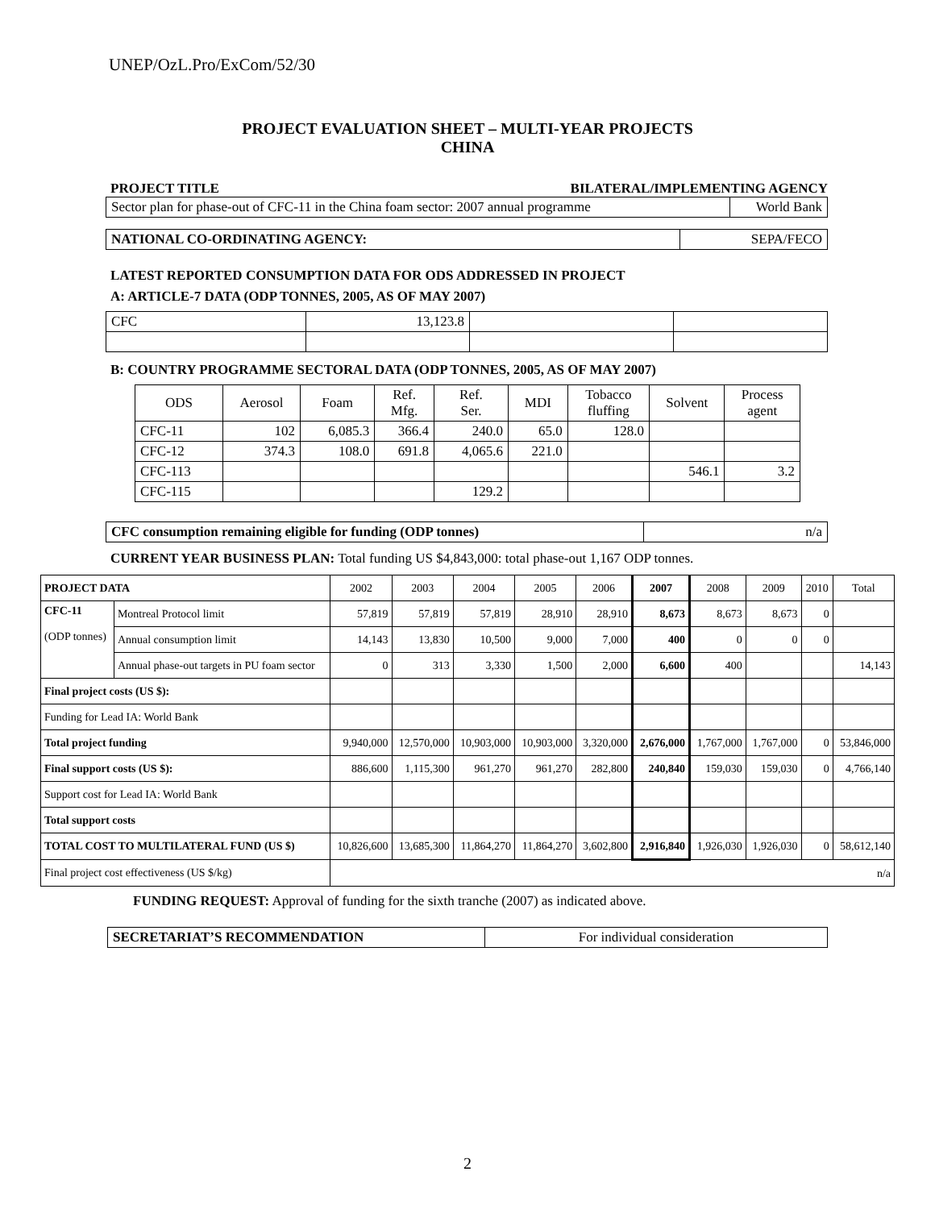UNEP/OzL.Pro/ExCom/52/30
PROJECT EVALUATION SHEET – MULTI-YEAR PROJECTS
CHINA
PROJECT TITLE BILATERAL/IMPLEMENTING AGENCY
| Sector plan for phase-out of CFC-11 in the China foam sector: 2007 annual programme | World Bank |
| NATIONAL CO-ORDINATING AGENCY: | SEPA/FECO |
LATEST REPORTED CONSUMPTION DATA FOR ODS ADDRESSED IN PROJECT
A: ARTICLE-7 DATA (ODP TONNES, 2005, AS OF MAY 2007)
| CFC | 13,123.8 | | |
B: COUNTRY PROGRAMME SECTORAL DATA (ODP TONNES, 2005, AS OF MAY 2007)
| ODS | Aerosol | Foam | Ref. Mfg. | Ref. Ser. | MDI | Tobacco fluffing | Solvent | Process agent |
| CFC-11 | 102 | 6,085.3 | 366.4 | 240.0 | 65.0 | 128.0 | | |
| CFC-12 | 374.3 | 108.0 | 691.8 | 4,065.6 | 221.0 | | | |
| CFC-113 | | | | | | | 546.1 | 3.2 |
| CFC-115 | | | | 129.2 | | | | |
| CFC consumption remaining eligible for funding (ODP tonnes) | n/a |
CURRENT YEAR BUSINESS PLAN: Total funding US $4,843,000: total phase-out 1,167 ODP tonnes.
| PROJECT DATA | | 2002 | 2003 | 2004 | 2005 | 2006 | 2007 | 2008 | 2009 | 2010 | Total |
| CFC-11 (ODP tonnes) | Montreal Protocol limit | 57,819 | 57,819 | 57,819 | 28,910 | 28,910 | 8,673 | 8,673 | 8,673 | 0 | |
| | Annual consumption limit | 14,143 | 13,830 | 10,500 | 9,000 | 7,000 | 400 | 0 | 0 | 0 | |
| | Annual phase-out targets in PU foam sector | 0 | 313 | 3,330 | 1,500 | 2,000 | 6,600 | 400 | | | 14,143 |
| Final project costs (US $): | | | | | | | | | | | |
| Funding for Lead IA: World Bank | | | | | | | | | | | |
| Total project funding | | 9,940,000 | 12,570,000 | 10,903,000 | 10,903,000 | 3,320,000 | 2,676,000 | 1,767,000 | 1,767,000 | 0 | 53,846,000 |
| Final support costs (US $): | | 886,600 | 1,115,300 | 961,270 | 961,270 | 282,800 | 240,840 | 159,030 | 159,030 | 0 | 4,766,140 |
| Support cost for Lead IA: World Bank | | | | | | | | | | | |
| Total support costs | | | | | | | | | | | |
| TOTAL COST TO MULTILATERAL FUND (US $) | | 10,826,600 | 13,685,300 | 11,864,270 | 11,864,270 | 3,602,800 | 2,916,840 | 1,926,030 | 1,926,030 | 0 | 58,612,140 |
| Final project cost effectiveness (US $/kg) | | n/a | | | | | | | | | |
FUNDING REQUEST: Approval of funding for the sixth tranche (2007) as indicated above.
| SECRETARIAT’S RECOMMENDATION | For individual consideration |
2